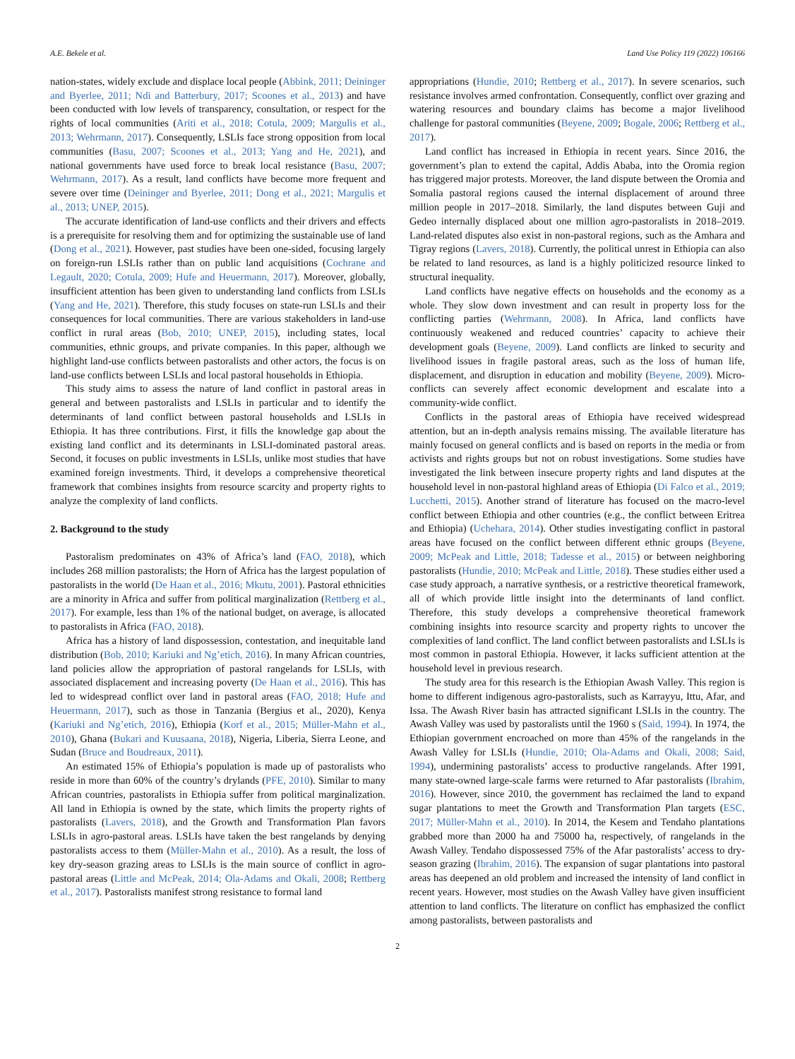A.E. Bekele et al. Land Use Policy 119 (2022) 106166
nation-states, widely exclude and displace local people (Abbink, 2011; Deininger and Byerlee, 2011; Ndi and Batterbury, 2017; Scoones et al., 2013) and have been conducted with low levels of transparency, consultation, or respect for the rights of local communities (Ariti et al., 2018; Cotula, 2009; Margulis et al., 2013; Wehrmann, 2017). Consequently, LSLIs face strong opposition from local communities (Basu, 2007; Scoones et al., 2013; Yang and He, 2021), and national governments have used force to break local resistance (Basu, 2007; Wehrmann, 2017). As a result, land conflicts have become more frequent and severe over time (Deininger and Byerlee, 2011; Dong et al., 2021; Margulis et al., 2013; UNEP, 2015).
The accurate identification of land-use conflicts and their drivers and effects is a prerequisite for resolving them and for optimizing the sustainable use of land (Dong et al., 2021). However, past studies have been one-sided, focusing largely on foreign-run LSLIs rather than on public land acquisitions (Cochrane and Legault, 2020; Cotula, 2009; Hufe and Heuermann, 2017). Moreover, globally, insufficient attention has been given to understanding land conflicts from LSLIs (Yang and He, 2021). Therefore, this study focuses on state-run LSLIs and their consequences for local communities. There are various stakeholders in land-use conflict in rural areas (Bob, 2010; UNEP, 2015), including states, local communities, ethnic groups, and private companies. In this paper, although we highlight land-use conflicts between pastoralists and other actors, the focus is on land-use conflicts between LSLIs and local pastoral households in Ethiopia.
This study aims to assess the nature of land conflict in pastoral areas in general and between pastoralists and LSLIs in particular and to identify the determinants of land conflict between pastoral households and LSLIs in Ethiopia. It has three contributions. First, it fills the knowledge gap about the existing land conflict and its determinants in LSLI-dominated pastoral areas. Second, it focuses on public investments in LSLIs, unlike most studies that have examined foreign investments. Third, it develops a comprehensive theoretical framework that combines insights from resource scarcity and property rights to analyze the complexity of land conflicts.
2. Background to the study
Pastoralism predominates on 43% of Africa’s land (FAO, 2018), which includes 268 million pastoralists; the Horn of Africa has the largest population of pastoralists in the world (De Haan et al., 2016; Mkutu, 2001). Pastoral ethnicities are a minority in Africa and suffer from political marginalization (Rettberg et al., 2017). For example, less than 1% of the national budget, on average, is allocated to pastoralists in Africa (FAO, 2018).
Africa has a history of land dispossession, contestation, and inequitable land distribution (Bob, 2010; Kariuki and Ng’etich, 2016). In many African countries, land policies allow the appropriation of pastoral rangelands for LSLIs, with associated displacement and increasing poverty (De Haan et al., 2016). This has led to widespread conflict over land in pastoral areas (FAO, 2018; Hufe and Heuermann, 2017), such as those in Tanzania (Bergius et al., 2020), Kenya (Kariuki and Ng’etich, 2016), Ethiopia (Korf et al., 2015; Müller-Mahn et al., 2010), Ghana (Bukari and Kuusaana, 2018), Nigeria, Liberia, Sierra Leone, and Sudan (Bruce and Boudreaux, 2011).
An estimated 15% of Ethiopia’s population is made up of pastoralists who reside in more than 60% of the country’s drylands (PFE, 2010). Similar to many African countries, pastoralists in Ethiopia suffer from political marginalization. All land in Ethiopia is owned by the state, which limits the property rights of pastoralists (Lavers, 2018), and the Growth and Transformation Plan favors LSLIs in agro-pastoral areas. LSLIs have taken the best rangelands by denying pastoralists access to them (Müller-Mahn et al., 2010). As a result, the loss of key dry-season grazing areas to LSLIs is the main source of conflict in agro-pastoral areas (Little and McPeak, 2014; Ola-Adams and Okali, 2008; Rettberg et al., 2017). Pastoralists manifest strong resistance to formal land
appropriations (Hundie, 2010; Rettberg et al., 2017). In severe scenarios, such resistance involves armed confrontation. Consequently, conflict over grazing and watering resources and boundary claims has become a major livelihood challenge for pastoral communities (Beyene, 2009; Bogale, 2006; Rettberg et al., 2017).
Land conflict has increased in Ethiopia in recent years. Since 2016, the government’s plan to extend the capital, Addis Ababa, into the Oromia region has triggered major protests. Moreover, the land dispute between the Oromia and Somalia pastoral regions caused the internal displacement of around three million people in 2017–2018. Similarly, the land disputes between Guji and Gedeo internally displaced about one million agro-pastoralists in 2018–2019. Land-related disputes also exist in non-pastoral regions, such as the Amhara and Tigray regions (Lavers, 2018). Currently, the political unrest in Ethiopia can also be related to land resources, as land is a highly politicized resource linked to structural inequality.
Land conflicts have negative effects on households and the economy as a whole. They slow down investment and can result in property loss for the conflicting parties (Wehrmann, 2008). In Africa, land conflicts have continuously weakened and reduced countries’ capacity to achieve their development goals (Beyene, 2009). Land conflicts are linked to security and livelihood issues in fragile pastoral areas, such as the loss of human life, displacement, and disruption in education and mobility (Beyene, 2009). Micro-conflicts can severely affect economic development and escalate into a community-wide conflict.
Conflicts in the pastoral areas of Ethiopia have received widespread attention, but an in-depth analysis remains missing. The available literature has mainly focused on general conflicts and is based on reports in the media or from activists and rights groups but not on robust investigations. Some studies have investigated the link between insecure property rights and land disputes at the household level in non-pastoral highland areas of Ethiopia (Di Falco et al., 2019; Lucchetti, 2015). Another strand of literature has focused on the macro-level conflict between Ethiopia and other countries (e.g., the conflict between Eritrea and Ethiopia) (Uchehara, 2014). Other studies investigating conflict in pastoral areas have focused on the conflict between different ethnic groups (Beyene, 2009; McPeak and Little, 2018; Tadesse et al., 2015) or between neighboring pastoralists (Hundie, 2010; McPeak and Little, 2018). These studies either used a case study approach, a narrative synthesis, or a restrictive theoretical framework, all of which provide little insight into the determinants of land conflict. Therefore, this study develops a comprehensive theoretical framework combining insights into resource scarcity and property rights to uncover the complexities of land conflict. The land conflict between pastoralists and LSLIs is most common in pastoral Ethiopia. However, it lacks sufficient attention at the household level in previous research.
The study area for this research is the Ethiopian Awash Valley. This region is home to different indigenous agro-pastoralists, such as Karrayyu, Ittu, Afar, and Issa. The Awash River basin has attracted significant LSLIs in the country. The Awash Valley was used by pastoralists until the 1960 s (Said, 1994). In 1974, the Ethiopian government encroached on more than 45% of the rangelands in the Awash Valley for LSLIs (Hundie, 2010; Ola-Adams and Okali, 2008; Said, 1994), undermining pastoralists’ access to productive rangelands. After 1991, many state-owned large-scale farms were returned to Afar pastoralists (Ibrahim, 2016). However, since 2010, the government has reclaimed the land to expand sugar plantations to meet the Growth and Transformation Plan targets (ESC, 2017; Müller-Mahn et al., 2010). In 2014, the Kesem and Tendaho plantations grabbed more than 2000 ha and 75000 ha, respectively, of rangelands in the Awash Valley. Tendaho dispossessed 75% of the Afar pastoralists’ access to dry-season grazing (Ibrahim, 2016). The expansion of sugar plantations into pastoral areas has deepened an old problem and increased the intensity of land conflict in recent years. However, most studies on the Awash Valley have given insufficient attention to land conflicts. The literature on conflict has emphasized the conflict among pastoralists, between pastoralists and
2